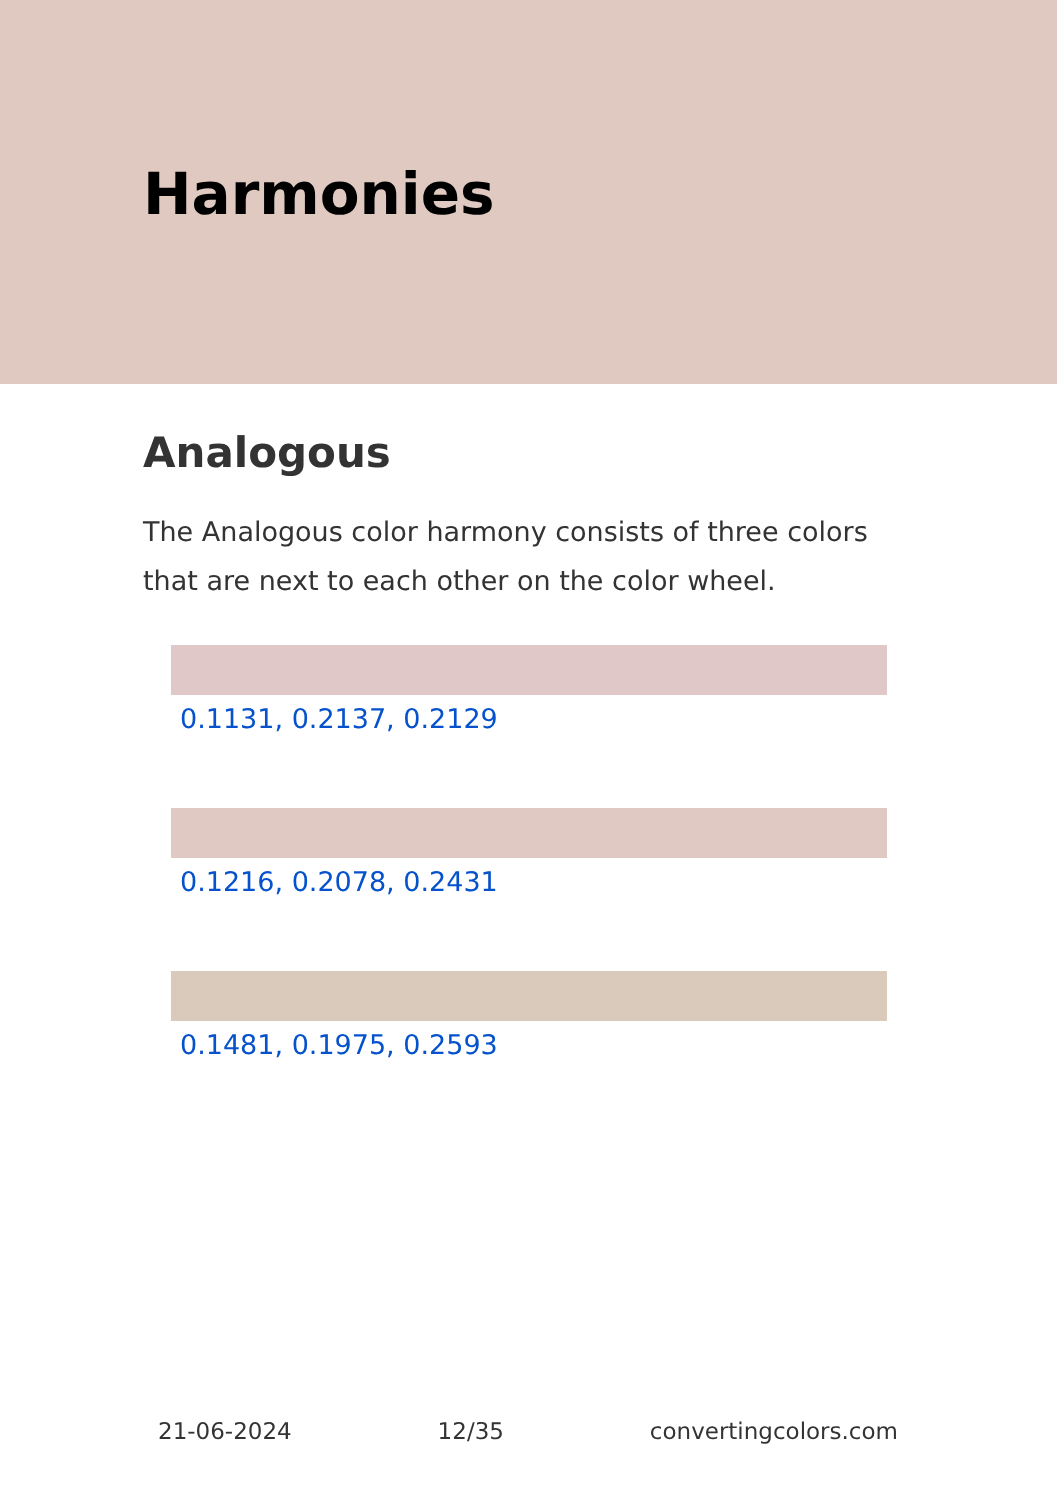Harmonies
Analogous
The Analogous color harmony consists of three colors that are next to each other on the color wheel.
0.1131, 0.2137, 0.2129
0.1216, 0.2078, 0.2431
0.1481, 0.1975, 0.2593
21-06-2024 12/35 convertingcolors.com